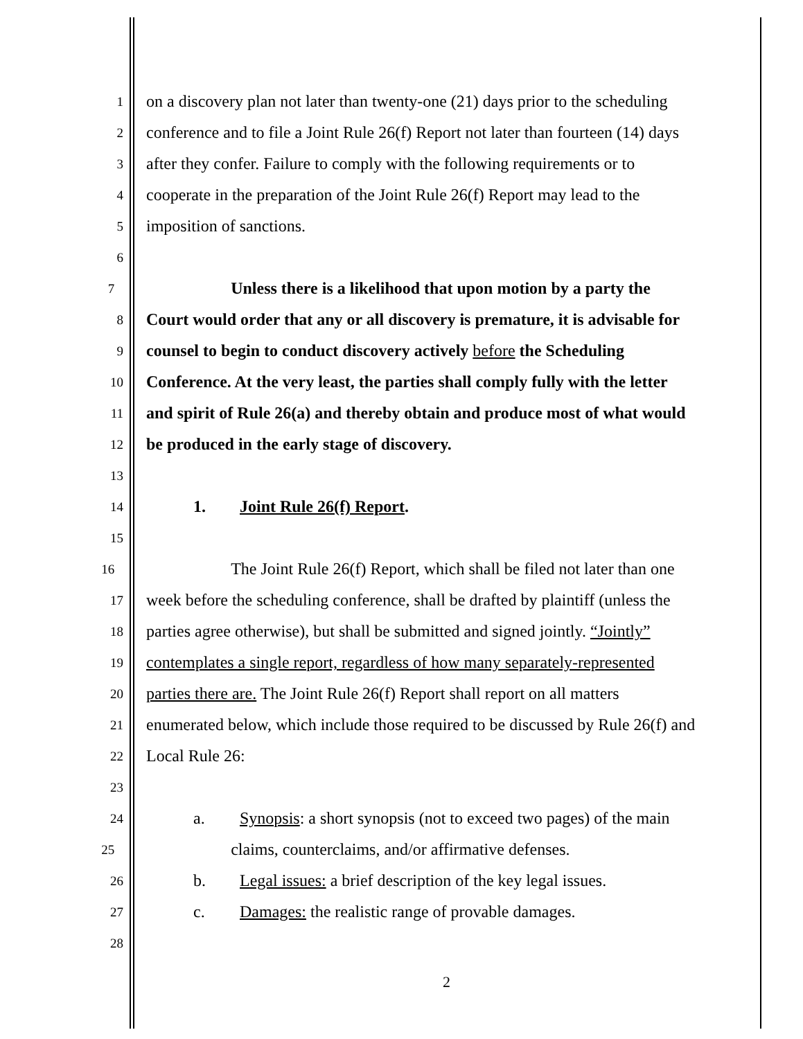1 on a discovery plan not later than twenty-one (21) days prior to the scheduling
2 conference and to file a Joint Rule 26(f) Report not later than fourteen (14) days
3 after they confer. Failure to comply with the following requirements or to
4 cooperate in the preparation of the Joint Rule 26(f) Report may lead to the
5 imposition of sanctions.
6
7 Unless there is a likelihood that upon motion by a party the
8 Court would order that any or all discovery is premature, it is advisable for
9 counsel to begin to conduct discovery actively before the Scheduling
10 Conference. At the very least, the parties shall comply fully with the letter
11 and spirit of Rule 26(a) and thereby obtain and produce most of what would
12 be produced in the early stage of discovery.
13
14 1. Joint Rule 26(f) Report.
15
16 The Joint Rule 26(f) Report, which shall be filed not later than one
17 week before the scheduling conference, shall be drafted by plaintiff (unless the
18 parties agree otherwise), but shall be submitted and signed jointly. “Jointly”
19 contemplates a single report, regardless of how many separately-represented
20 parties there are. The Joint Rule 26(f) Report shall report on all matters
21 enumerated below, which include those required to be discussed by Rule 26(f) and
22 Local Rule 26:
23
24 a. Synopsis: a short synopsis (not to exceed two pages) of the main
25 claims, counterclaims, and/or affirmative defenses.
26 b. Legal issues: a brief description of the key legal issues.
27 c. Damages: the realistic range of provable damages.
28
2